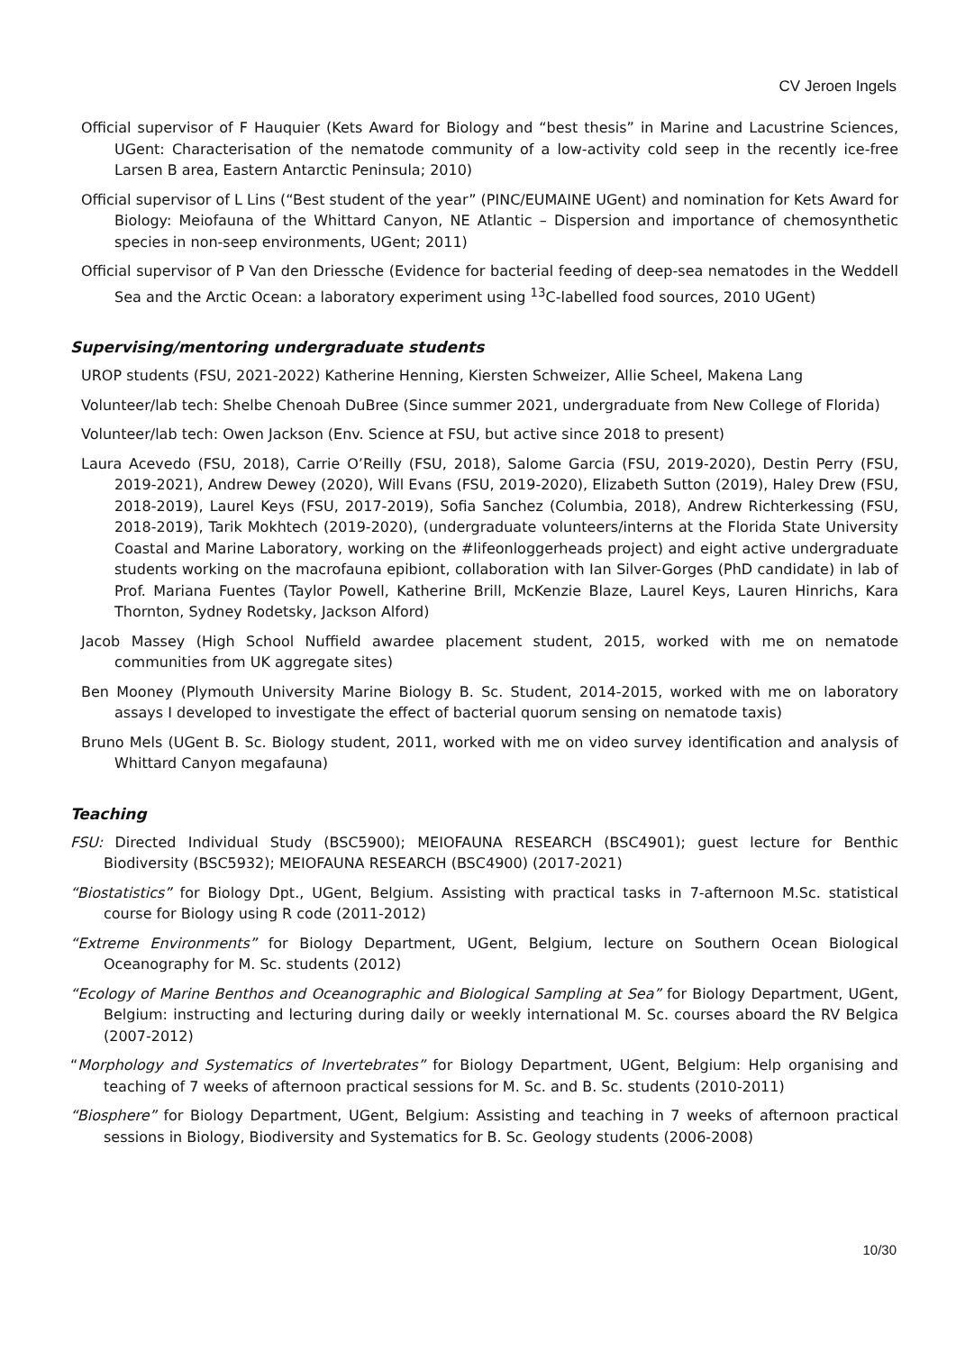CV Jeroen Ingels
Official supervisor of F Hauquier (Kets Award for Biology and “best thesis” in Marine and Lacustrine Sciences, UGent: Characterisation of the nematode community of a low-activity cold seep in the recently ice-free Larsen B area, Eastern Antarctic Peninsula; 2010)
Official supervisor of L Lins (“Best student of the year” (PINC/EUMAINE UGent) and nomination for Kets Award for Biology: Meiofauna of the Whittard Canyon, NE Atlantic – Dispersion and importance of chemosynthetic species in non-seep environments, UGent; 2011)
Official supervisor of P Van den Driessche (Evidence for bacterial feeding of deep-sea nematodes in the Weddell Sea and the Arctic Ocean: a laboratory experiment using <sup>13</sup>C-labelled food sources, 2010 UGent)
Supervising/mentoring undergraduate students
UROP students (FSU, 2021-2022) Katherine Henning, Kiersten Schweizer, Allie Scheel, Makena Lang
Volunteer/lab tech: Shelbe Chenoah DuBree (Since summer 2021, undergraduate from New College of Florida)
Volunteer/lab tech: Owen Jackson (Env. Science at FSU, but active since 2018 to present)
Laura Acevedo (FSU, 2018), Carrie O’Reilly (FSU, 2018), Salome Garcia (FSU, 2019-2020), Destin Perry (FSU, 2019-2021), Andrew Dewey (2020), Will Evans (FSU, 2019-2020), Elizabeth Sutton (2019), Haley Drew (FSU, 2018-2019), Laurel Keys (FSU, 2017-2019), Sofia Sanchez (Columbia, 2018), Andrew Richterkessing (FSU, 2018-2019), Tarik Mokhtech (2019-2020), (undergraduate volunteers/interns at the Florida State University Coastal and Marine Laboratory, working on the #lifeonloggerheads project) and eight active undergraduate students working on the macrofauna epibiont, collaboration with Ian Silver-Gorges (PhD candidate) in lab of Prof. Mariana Fuentes (Taylor Powell, Katherine Brill, McKenzie Blaze, Laurel Keys, Lauren Hinrichs, Kara Thornton, Sydney Rodetsky, Jackson Alford)
Jacob Massey (High School Nuffield awardee placement student, 2015, worked with me on nematode communities from UK aggregate sites)
Ben Mooney (Plymouth University Marine Biology B. Sc. Student, 2014-2015, worked with me on laboratory assays I developed to investigate the effect of bacterial quorum sensing on nematode taxis)
Bruno Mels (UGent B. Sc. Biology student, 2011, worked with me on video survey identification and analysis of Whittard Canyon megafauna)
Teaching
FSU: Directed Individual Study (BSC5900); MEIOFAUNA RESEARCH (BSC4901); guest lecture for Benthic Biodiversity (BSC5932); MEIOFAUNA RESEARCH (BSC4900) (2017-2021)
“Biostatistics” for Biology Dpt., UGent, Belgium. Assisting with practical tasks in 7-afternoon M.Sc. statistical course for Biology using R code (2011-2012)
“Extreme Environments” for Biology Department, UGent, Belgium, lecture on Southern Ocean Biological Oceanography for M. Sc. students (2012)
“Ecology of Marine Benthos and Oceanographic and Biological Sampling at Sea” for Biology Department, UGent, Belgium: instructing and lecturing during daily or weekly international M. Sc. courses aboard the RV Belgica (2007-2012)
“Morphology and Systematics of Invertebrates” for Biology Department, UGent, Belgium: Help organising and teaching of 7 weeks of afternoon practical sessions for M. Sc. and B. Sc. students (2010-2011)
“Biosphere” for Biology Department, UGent, Belgium: Assisting and teaching in 7 weeks of afternoon practical sessions in Biology, Biodiversity and Systematics for B. Sc. Geology students (2006-2008)
10/30